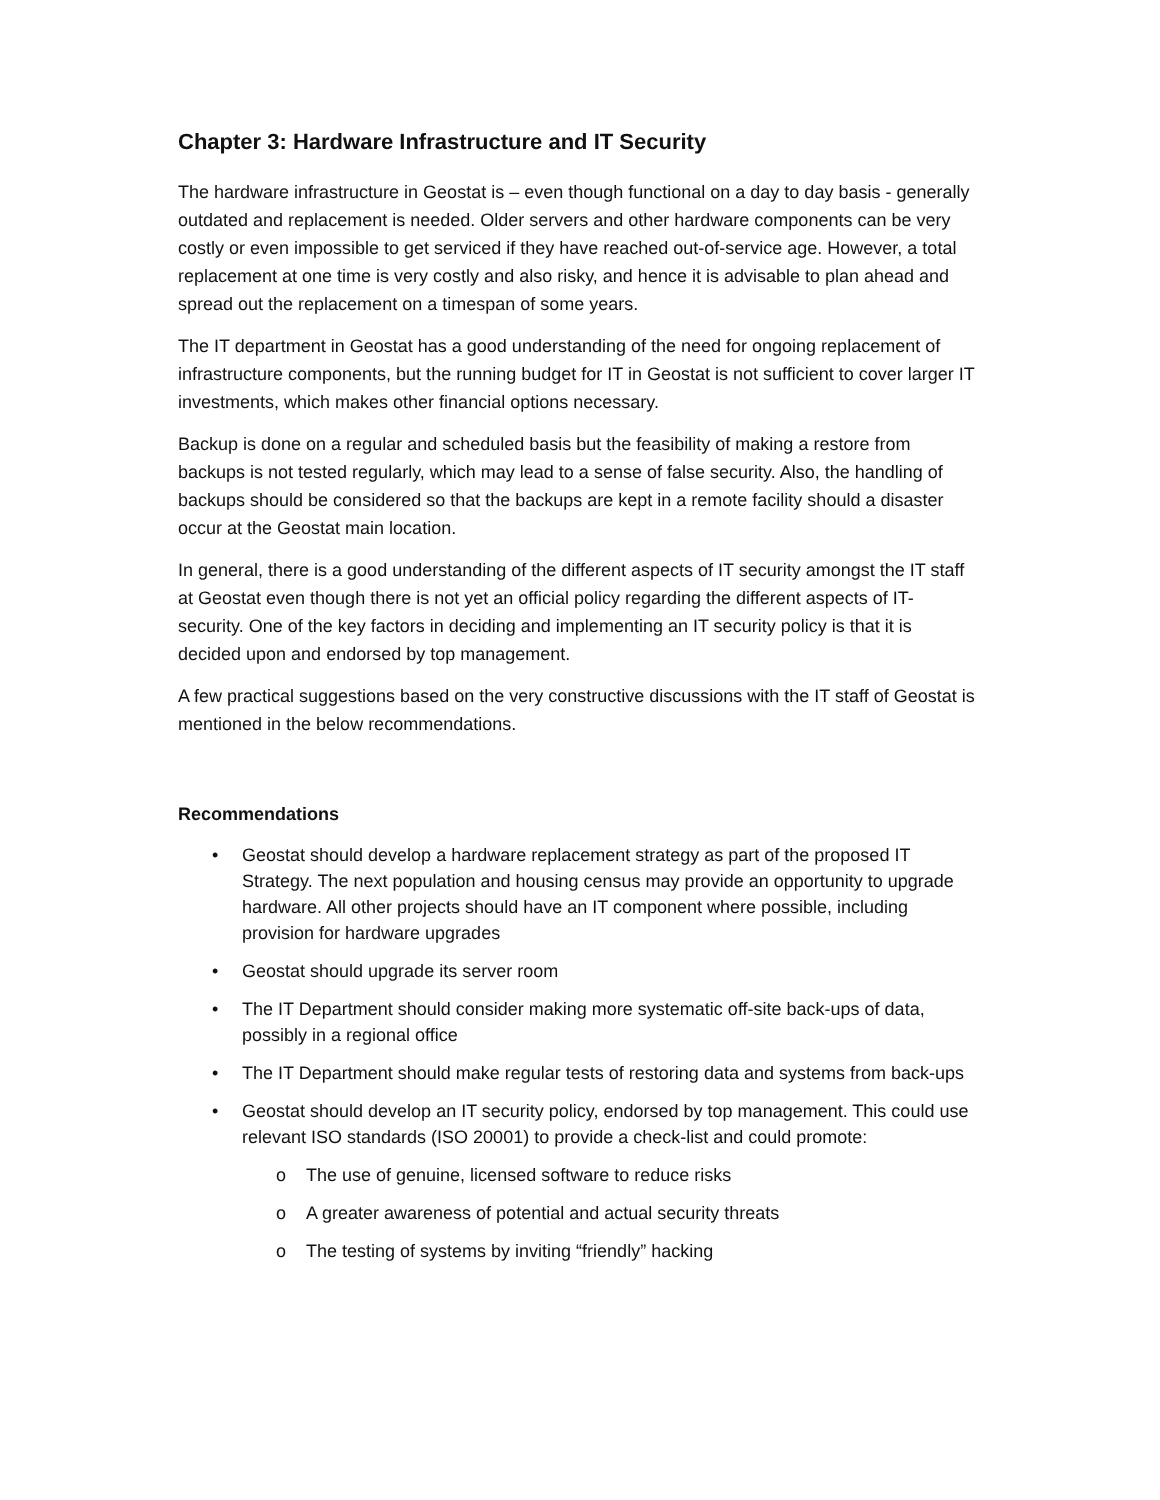Chapter 3: Hardware Infrastructure and IT Security
The hardware infrastructure in Geostat is – even though functional on a day to day basis - generally outdated and replacement is needed. Older servers and other hardware components can be very costly or even impossible to get serviced if they have reached out-of-service age. However, a total replacement at one time is very costly and also risky, and hence it is advisable to plan ahead and spread out the replacement on a timespan of some years.
The IT department in Geostat has a good understanding of the need for ongoing replacement of infrastructure components, but the running budget for IT in Geostat is not sufficient to cover larger IT investments, which makes other financial options necessary.
Backup is done on a regular and scheduled basis but the feasibility of making a restore from backups is not tested regularly, which may lead to a sense of false security. Also, the handling of backups should be considered so that the backups are kept in a remote facility should a disaster occur at the Geostat main location.
In general, there is a good understanding of the different aspects of IT security amongst the IT staff at Geostat even though there is not yet an official policy regarding the different aspects of IT-security. One of the key factors in deciding and implementing an IT security policy is that it is decided upon and endorsed by top management.
A few practical suggestions based on the very constructive discussions with the IT staff of Geostat is mentioned in the below recommendations.
Recommendations
• Geostat should develop a hardware replacement strategy as part of the proposed IT Strategy. The next population and housing census may provide an opportunity to upgrade hardware. All other projects should have an IT component where possible, including provision for hardware upgrades
• Geostat should upgrade its server room
• The IT Department should consider making more systematic off-site back-ups of data, possibly in a regional office
• The IT Department should make regular tests of restoring data and systems from back-ups
• Geostat should develop an IT security policy, endorsed by top management. This could use relevant ISO standards (ISO 20001) to provide a check-list and could promote:
o The use of genuine, licensed software to reduce risks
o A greater awareness of potential and actual security threats
o The testing of systems by inviting “friendly” hacking